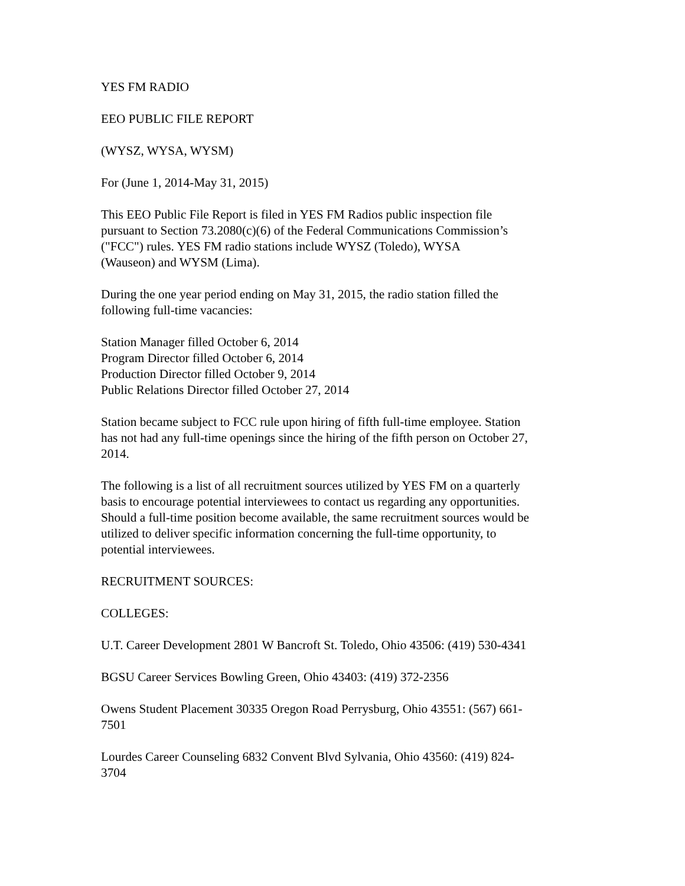YES FM RADIO
EEO PUBLIC FILE REPORT
(WYSZ, WYSA, WYSM)
For (June 1, 2014-May 31, 2015)
This EEO Public File Report is filed in YES FM Radios public inspection file
pursuant to Section 73.2080(c)(6) of the Federal Communications Commission’s
("FCC") rules. YES FM radio stations include WYSZ (Toledo), WYSA
(Wauseon) and WYSM (Lima).
During the one year period ending on May 31, 2015, the radio station filled the
following full-time vacancies:
Station Manager filled October 6, 2014
Program Director filled October 6, 2014
Production Director filled October 9, 2014
Public Relations Director filled October 27, 2014
Station became subject to FCC rule upon hiring of fifth full-time employee. Station
has not had any full-time openings since the hiring of the fifth person on October 27,
2014.
The following is a list of all recruitment sources utilized by YES FM on a quarterly
basis to encourage potential interviewees to contact us regarding any opportunities.
Should a full-time position become available, the same recruitment sources would be
utilized to deliver specific information concerning the full-time opportunity, to
potential interviewees.
RECRUITMENT SOURCES:
COLLEGES:
U.T. Career Development 2801 W Bancroft St. Toledo, Ohio 43506: (419) 530-4341
BGSU Career Services Bowling Green, Ohio 43403: (419) 372-2356
Owens Student Placement 30335 Oregon Road Perrysburg, Ohio 43551: (567) 661-
7501
Lourdes Career Counseling 6832 Convent Blvd Sylvania, Ohio 43560: (419) 824-
3704